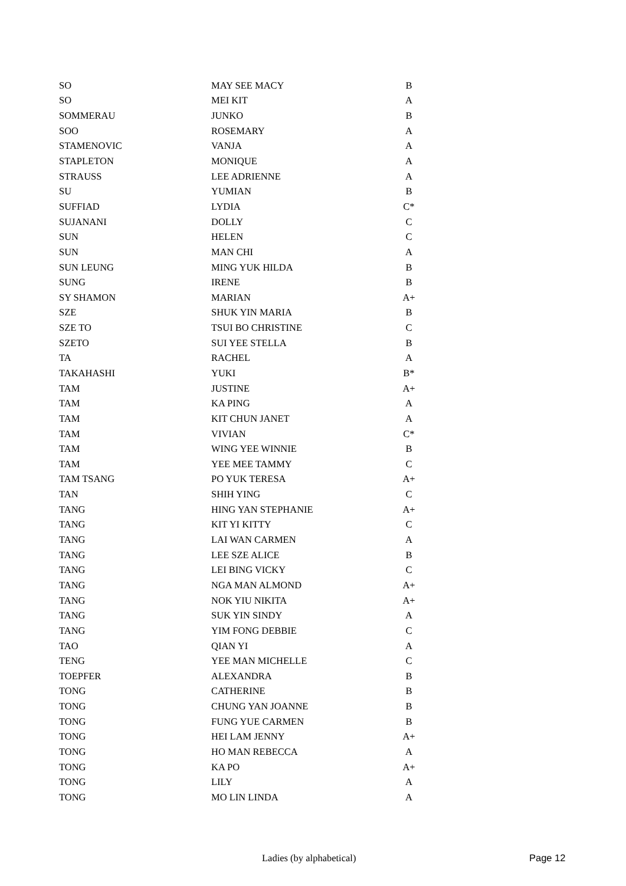| SO | MAY SEE MACY | B |
| SO | MEI KIT | A |
| SOMMERAU | JUNKO | B |
| SOO | ROSEMARY | A |
| STAMENOVIC | VANJA | A |
| STAPLETON | MONIQUE | A |
| STRAUSS | LEE ADRIENNE | A |
| SU | YUMIAN | B |
| SUFFIAD | LYDIA | C* |
| SUJANANI | DOLLY | C |
| SUN | HELEN | C |
| SUN | MAN CHI | A |
| SUN LEUNG | MING YUK HILDA | B |
| SUNG | IRENE | B |
| SY SHAMON | MARIAN | A+ |
| SZE | SHUK YIN MARIA | B |
| SZE TO | TSUI BO CHRISTINE | C |
| SZETO | SUI YEE STELLA | B |
| TA | RACHEL | A |
| TAKAHASHI | YUKI | B* |
| TAM | JUSTINE | A+ |
| TAM | KA PING | A |
| TAM | KIT CHUN JANET | A |
| TAM | VIVIAN | C* |
| TAM | WING YEE WINNIE | B |
| TAM | YEE MEE TAMMY | C |
| TAM TSANG | PO YUK TERESA | A+ |
| TAN | SHIH YING | C |
| TANG | HING YAN STEPHANIE | A+ |
| TANG | KIT YI KITTY | C |
| TANG | LAI WAN CARMEN | A |
| TANG | LEE SZE ALICE | B |
| TANG | LEI BING VICKY | C |
| TANG | NGA MAN ALMOND | A+ |
| TANG | NOK YIU NIKITA | A+ |
| TANG | SUK YIN SINDY | A |
| TANG | YIM FONG DEBBIE | C |
| TAO | QIAN YI | A |
| TENG | YEE MAN MICHELLE | C |
| TOEPFER | ALEXANDRA | B |
| TONG | CATHERINE | B |
| TONG | CHUNG YAN JOANNE | B |
| TONG | FUNG YUE CARMEN | B |
| TONG | HEI LAM JENNY | A+ |
| TONG | HO MAN REBECCA | A |
| TONG | KA PO | A+ |
| TONG | LILY | A |
| TONG | MO LIN LINDA | A |
Ladies (by alphabetical) Page 12